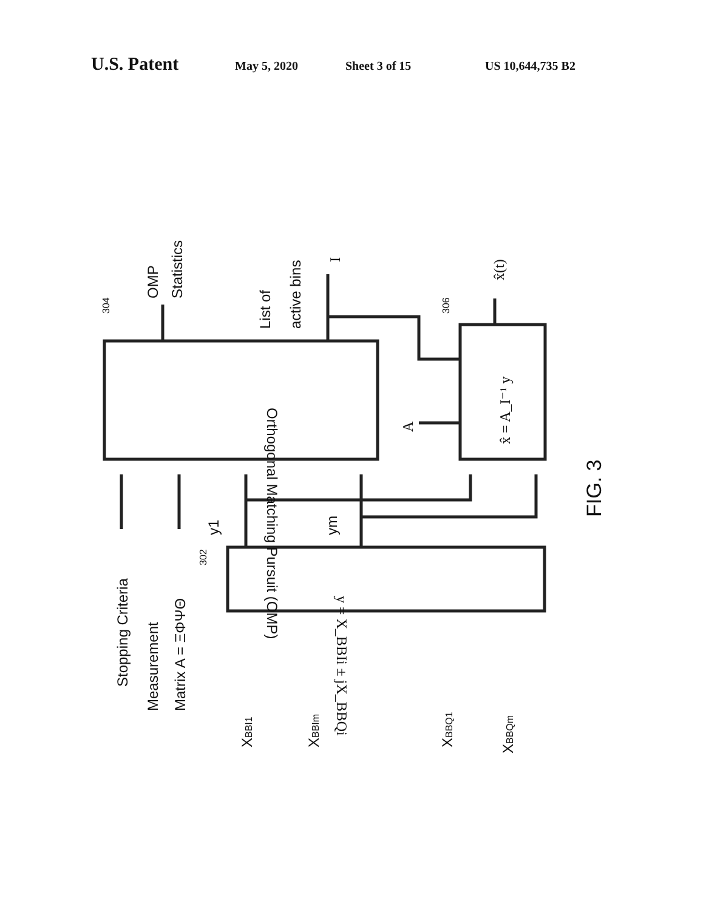U.S. Patent May 5, 2020 Sheet 3 of 15 US 10,644,735 B2
Stopping Criteria
Measurement
Matrix A = ΞΦΨΘ
XBBI1
XBBIm
XBBQ1
XBBQm
OMP
Statistics
List of
active bins
Orthogonal Matching Pursuit (OMP)
y = X_BBIi ± jX_BBQi
x̂ = A_I⁻¹ y
A
I
x̂(t)
y1
ym
FIG. 3
304
306
302